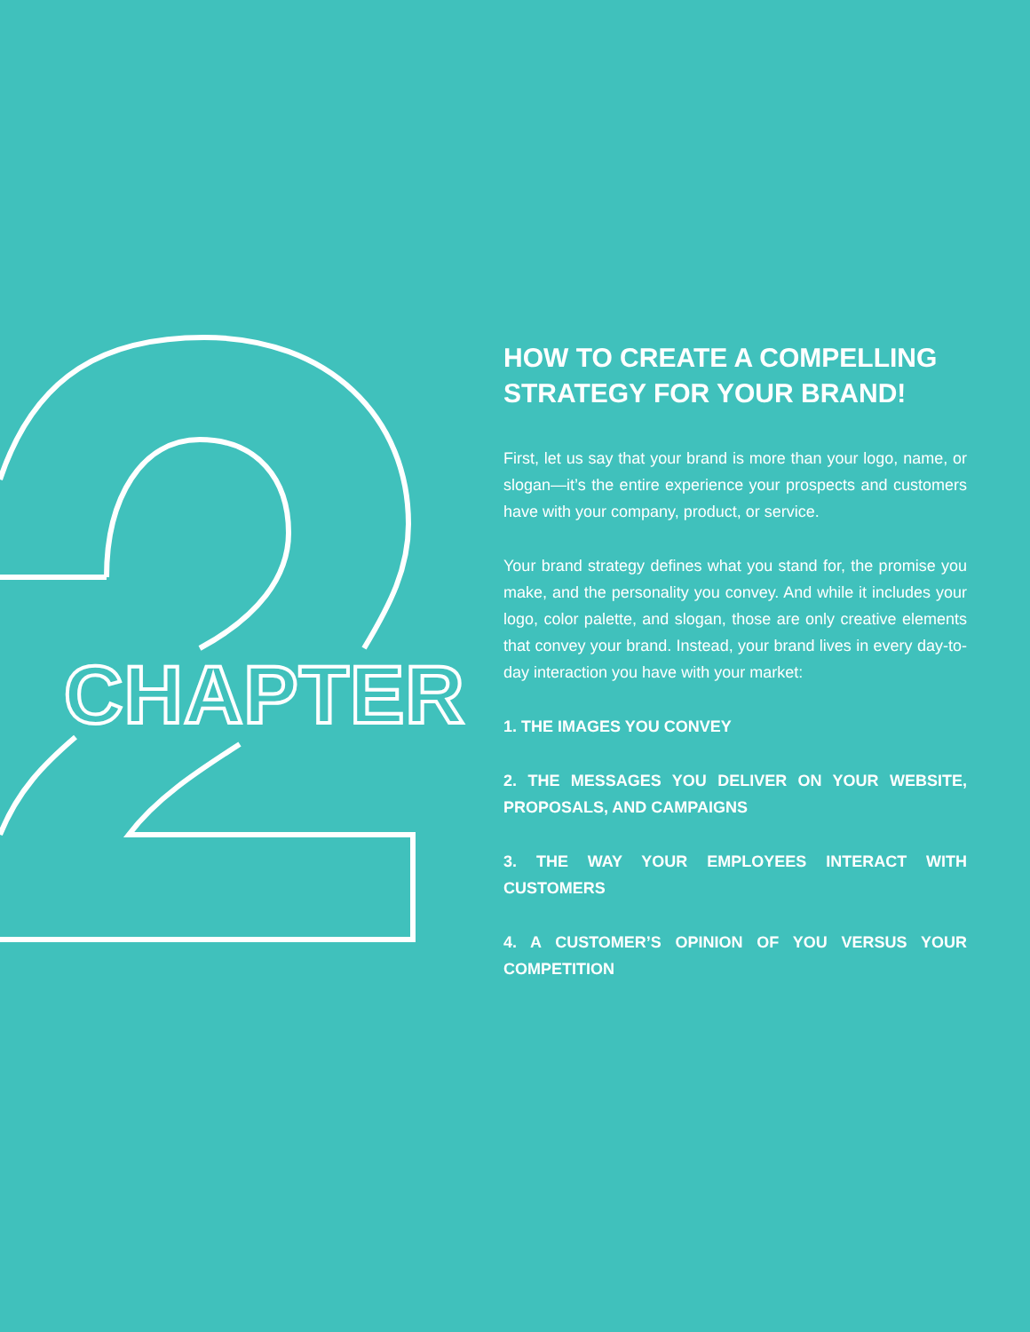CHAPTER
HOW TO CREATE A COMPELLING STRATEGY FOR YOUR BRAND!
First, let us say that your brand is more than your logo, name, or slogan—it’s the entire experience your prospects and customers have with your company, product, or service.
Your brand strategy defines what you stand for, the promise you make, and the personality you convey. And while it includes your logo, color palette, and slogan, those are only creative elements that convey your brand. Instead, your brand lives in every day-to-day interaction you have with your market:
1. THE IMAGES YOU CONVEY
2. THE MESSAGES YOU DELIVER ON YOUR WEBSITE, PROPOSALS, AND CAMPAIGNS
3. THE WAY YOUR EMPLOYEES INTERACT WITH CUSTOMERS
4. A CUSTOMER’S OPINION OF YOU VERSUS YOUR COMPETITION